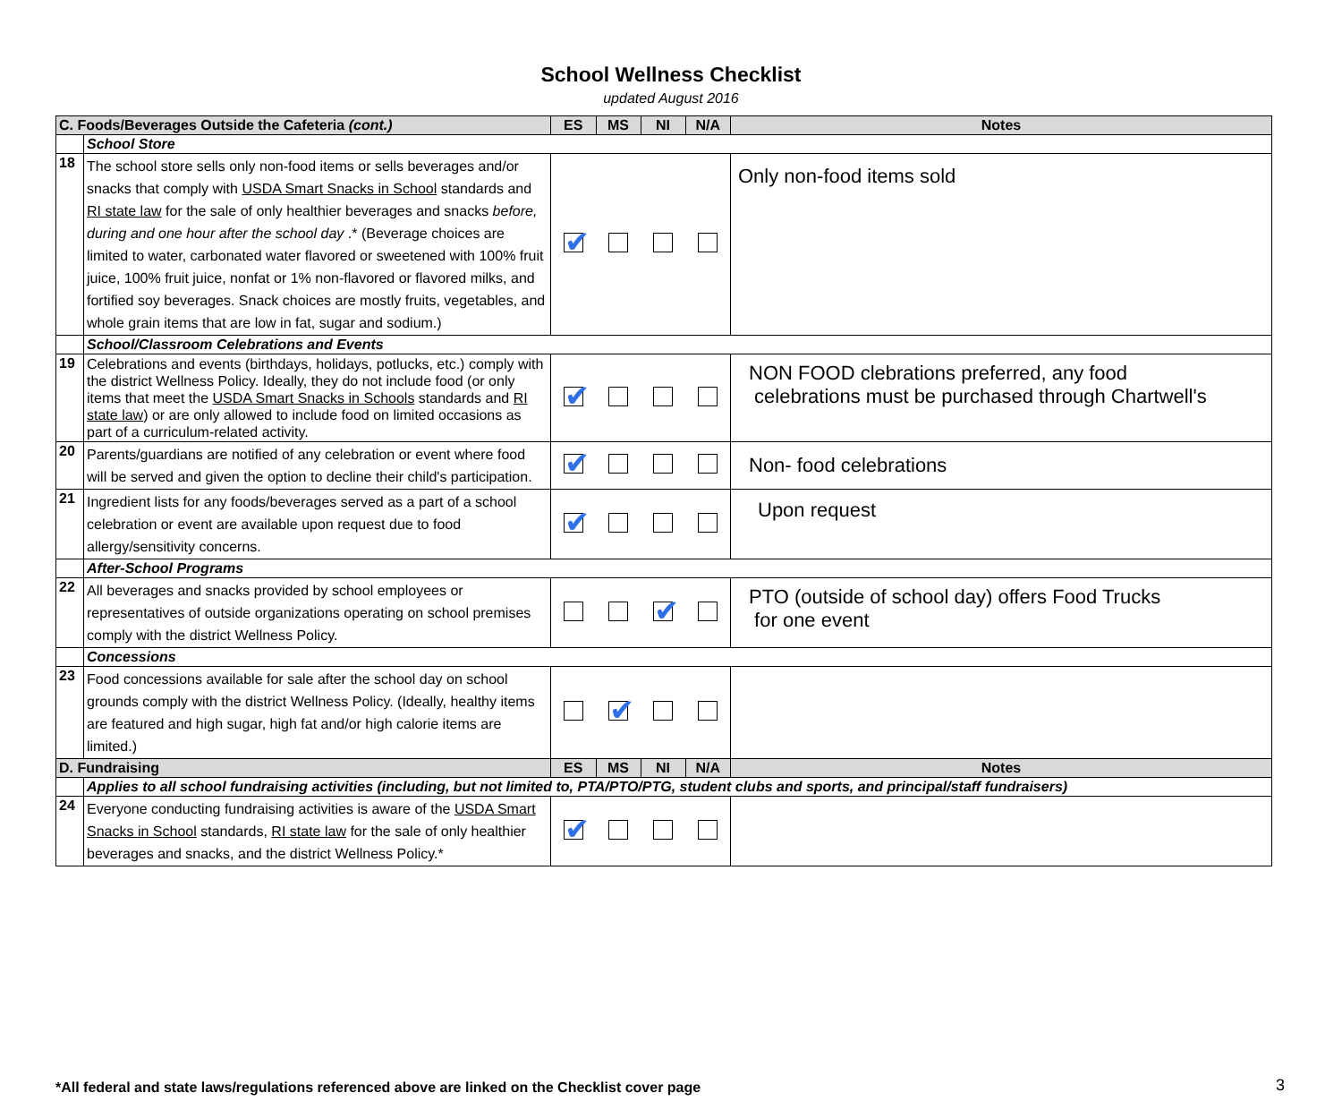School Wellness Checklist
updated August 2016
| C. Foods/Beverages Outside the Cafeteria (cont.) | | ES | MS | NI | N/A | Notes |
| --- | --- | --- | --- | --- | --- | --- |
| | School Store | | | | | |
| 18 | The school store sells only non-food items or sells beverages and/or snacks that comply with USDA Smart Snacks in School standards and RI state law for the sale of only healthier beverages and snacks before, during and one hour after the school day .* (Beverage choices are limited to water, carbonated water flavored or sweetened with 100% fruit juice, 100% fruit juice, nonfat or 1% non-flavored or flavored milks, and fortified soy beverages. Snack choices are mostly fruits, vegetables, and whole grain items that are low in fat, sugar and sodium.) | ✔ | | | | Only non-food items sold |
| | School/Classroom Celebrations and Events | | | | | |
| 19 | Celebrations and events (birthdays, holidays, potlucks, etc.) comply with the district Wellness Policy. Ideally, they do not include food (or only items that meet the USDA Smart Snacks in Schools standards and RI state law ) or are only allowed to include food on limited occasions as part of a curriculum-related activity. | ✔ | | | | NON FOOD clebrations preferred, any food celebrations must be purchased through Chartwell's |
| 20 | Parents/guardians are notified of any celebration or event where food will be served and given the option to decline their child's participation. | ✔ | | | | Non- food celebrations |
| 21 | Ingredient lists for any foods/beverages served as a part of a school celebration or event are available upon request due to food allergy/sensitivity concerns. | ✔ | | | | Upon request |
| | After-School Programs | | | | | |
| 22 | All beverages and snacks provided by school employees or representatives of outside organizations operating on school premises comply with the district Wellness Policy. | | | ✔ | | PTO (outside of school day) offers Food Trucks for one event |
| | Concessions | | | | | |
| 23 | Food concessions available for sale after the school day on school grounds comply with the district Wellness Policy. (Ideally, healthy items are featured and high sugar, high fat and/or high calorie items are limited.) | | ✔ | | | |
| D. Fundraising | | ES | MS | NI | N/A | Notes |
| | Applies to all school fundraising activities (including, but not limited to, PTA/PTO/PTG, student clubs and sports, and principal/staff fundraisers) | | | | | |
| 24 | Everyone conducting fundraising activities is aware of the USDA Smart Snacks in School standards, RI state law for the sale of only healthier beverages and snacks, and the district Wellness Policy.* | ✔ | | | | |
*All federal and state laws/regulations referenced above are linked on the Checklist cover page
3